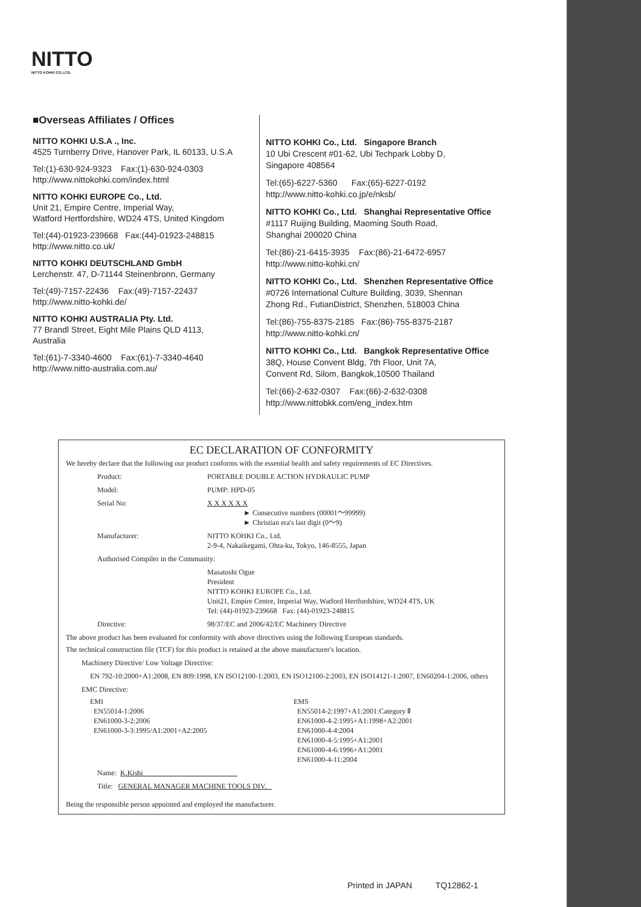NITTO
NITTO KOHKI CO.,LTD.
■Overseas Affiliates / Offices
NITTO KOHKI U.S.A ., Inc.
4525 Turnberry Drive, Hanover Park, IL 60133, U.S.A
Tel:(1)-630-924-9323 Fax:(1)-630-924-0303
http://www.nittokohki.com/index.html
NITTO KOHKI EUROPE Co., Ltd.
Unit 21, Empire Centre, Imperial Way,
Watford Hertfordshire, WD24 4TS, United Kingdom
Tel:(44)-01923-239668 Fax:(44)-01923-248815
http://www.nitto.co.uk/
NITTO KOHKI DEUTSCHLAND GmbH
Lerchenstr. 47, D-71144 Steinenbronn, Germany
Tel:(49)-7157-22436 Fax:(49)-7157-22437
http://www.nitto-kohki.de/
NITTO KOHKI AUSTRALIA Pty. Ltd.
77 Brandl Street, Eight Mile Plains QLD 4113,
Australia
Tel:(61)-7-3340-4600 Fax:(61)-7-3340-4640
http://www.nitto-australia.com.au/
NITTO KOHKI Co., Ltd. Singapore Branch
10 Ubi Crescent #01-62, Ubi Techpark Lobby D,
Singapore 408564
Tel:(65)-6227-5360 Fax:(65)-6227-0192
http://www.nitto-kohki.co.jp/e/nksb/
NITTO KOHKI Co., Ltd. Shanghai Representative Office
#1117 Ruijing Building, Maoming South Road,
Shanghai 200020 China
Tel:(86)-21-6415-3935 Fax:(86)-21-6472-6957
http://www.nitto-kohki.cn/
NITTO KOHKI Co., Ltd. Shenzhen Representative Office
#0726 International Culture Building, 3039, Shennan
Zhong Rd., FutianDistrict, Shenzhen, 518003 China
Tel:(86)-755-8375-2185 Fax:(86)-755-8375-2187
http://www.nitto-kohki.cn/
NITTO KOHKI Co., Ltd. Bangkok Representative Office
38Q, House Convent Bldg, 7th Floor, Unit 7A,
Convent Rd, Silom, Bangkok,10500 Thailand
Tel:(66)-2-632-0307 Fax:(66)-2-632-0308
http://www.nittobkk.com/eng_index.htm
EC DECLARATION OF CONFORMITY
We hereby declare that the following our product conforms with the essential health and safety requirements of EC Directives.
Product: PORTABLE DOUBLE ACTION HYDRAULIC PUMP
Model: PUMP: HPD-05
Serial No: X X X X X X
► Consecutive numbers (00001～99999)
► Christian era's last digit (0～9)
Manufacturer: NITTO KOHKI Co., Ltd.
2-9-4, Nakaikegami, Ohta-ku, Tokyo, 146-8555, Japan
Authorised Compiler in the Community:
Masatoshi Ogue
President
NITTO KOHKI EUROPE Co., Ltd.
Unit21, Empire Centre, Imperial Way, Watford Hertfordshire, WD24 4TS, UK
Tel: (44)-01923-239668 Fax: (44)-01923-248815
Directive: 98/37/EC and 2006/42/EC Machinery Directive
The above product has been evaluated for conformity with above directives using the following European standards.
The technical construction file (TCF) for this product is retained at the above manufacturer's location.
Machinery Directive/ Low Voltage Directive:
EN 792-10:2000+A1:2008, EN 809:1998, EN ISO12100-1:2003, EN ISO12100-2:2003, EN ISO14121-1:2007, EN60204-1:2006, others
EMC Directive:
EMI
EN55014-1:2006
EN61000-3-2:2006
EN61000-3-3:1995/A1:2001+A2:2005
EMS
EN55014-2:1997+A1:2001:Category Ⅱ
EN61000-4-2:1995+A1:1998+A2:2001
EN61000-4-4:2004
EN61000-4-5:1995+A1:2001
EN61000-4-6:1996+A1:2001
EN61000-4-11:2004
Name: K.Kishi
Title: GENERAL MANAGER MACHINE TOOLS DIV.
Being the responsible person appointed and employed the manufacturer.
Printed in JAPAN TQ12862-1